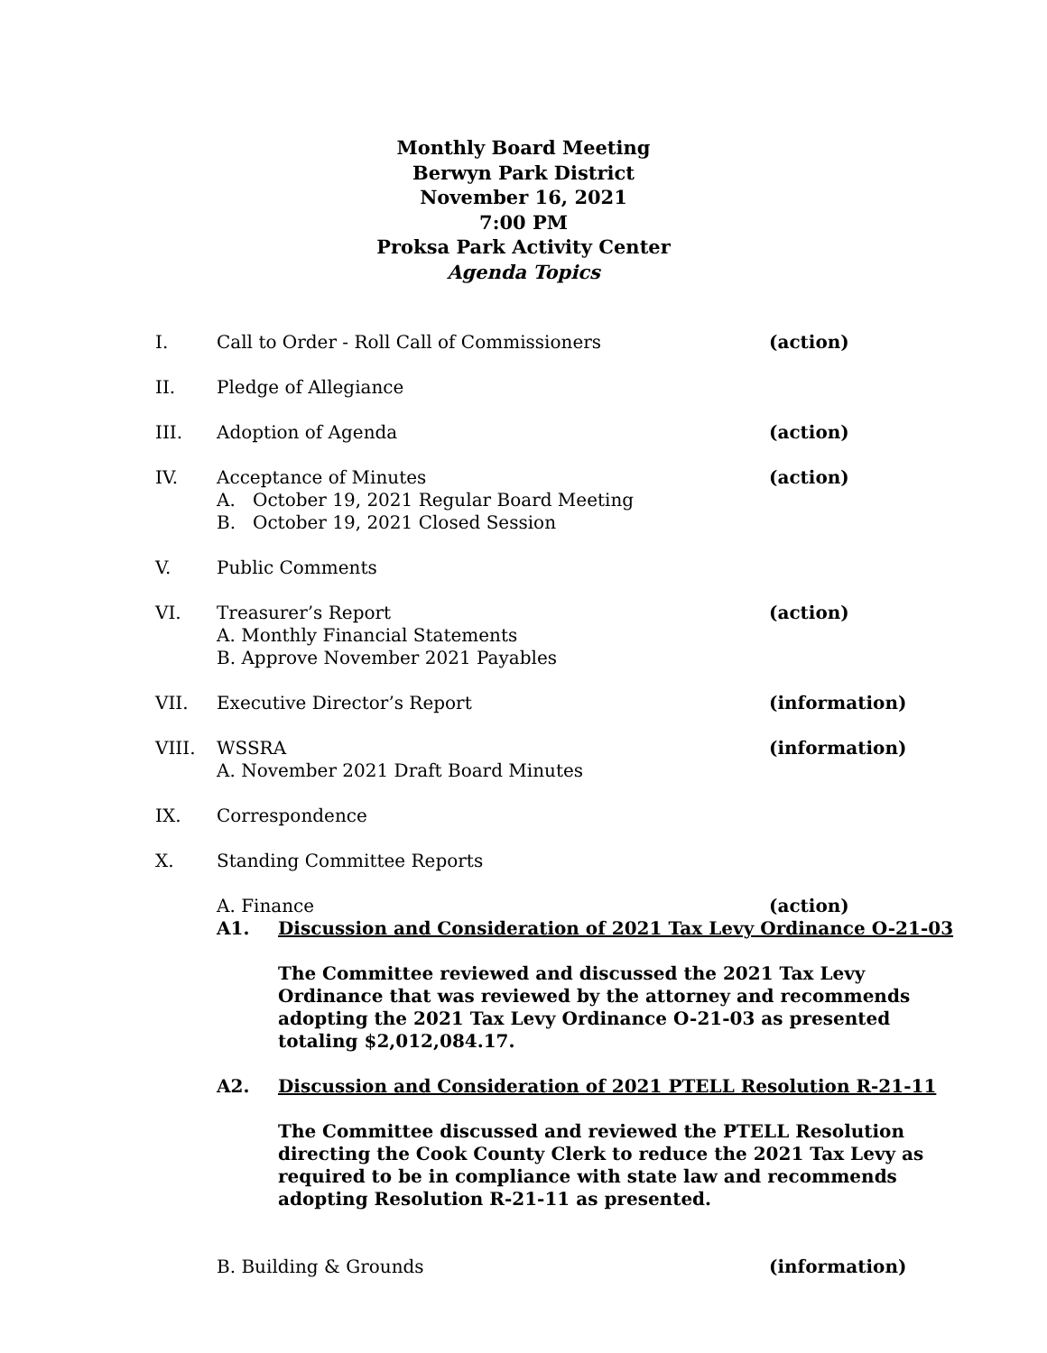Monthly Board Meeting
Berwyn Park District
November 16, 2021
7:00 PM
Proksa Park Activity Center
Agenda Topics
I. Call to Order - Roll Call of Commissioners
(action)
II. Pledge of Allegiance
III. Adoption of Agenda (action)
IV. Acceptance of Minutes
A. October 19, 2021 Regular Board Meeting
B. October 19, 2021 Closed Session
(action)
V. Public Comments
VI. Treasurer’s Report
A. Monthly Financial Statements
B. Approve November 2021 Payables
(action)
VII. Executive Director’s Report (information)
VIII. WSSRA
A. November 2021 Draft Board Minutes
(information)
IX. Correspondence
X. Standing Committee Reports
A. Finance (action)
A1. Discussion and Consideration of 2021 Tax Levy Ordinance O-21-03
The Committee reviewed and discussed the 2021 Tax Levy Ordinance that was reviewed by the attorney and recommends adopting the 2021 Tax Levy Ordinance O-21-03 as presented totaling $2,012,084.17.
A2. Discussion and Consideration of 2021 PTELL Resolution R-21-11
The Committee discussed and reviewed the PTELL Resolution directing the Cook County Clerk to reduce the 2021 Tax Levy as required to be in compliance with state law and recommends adopting Resolution R-21-11 as presented.
B. Building & Grounds (information)